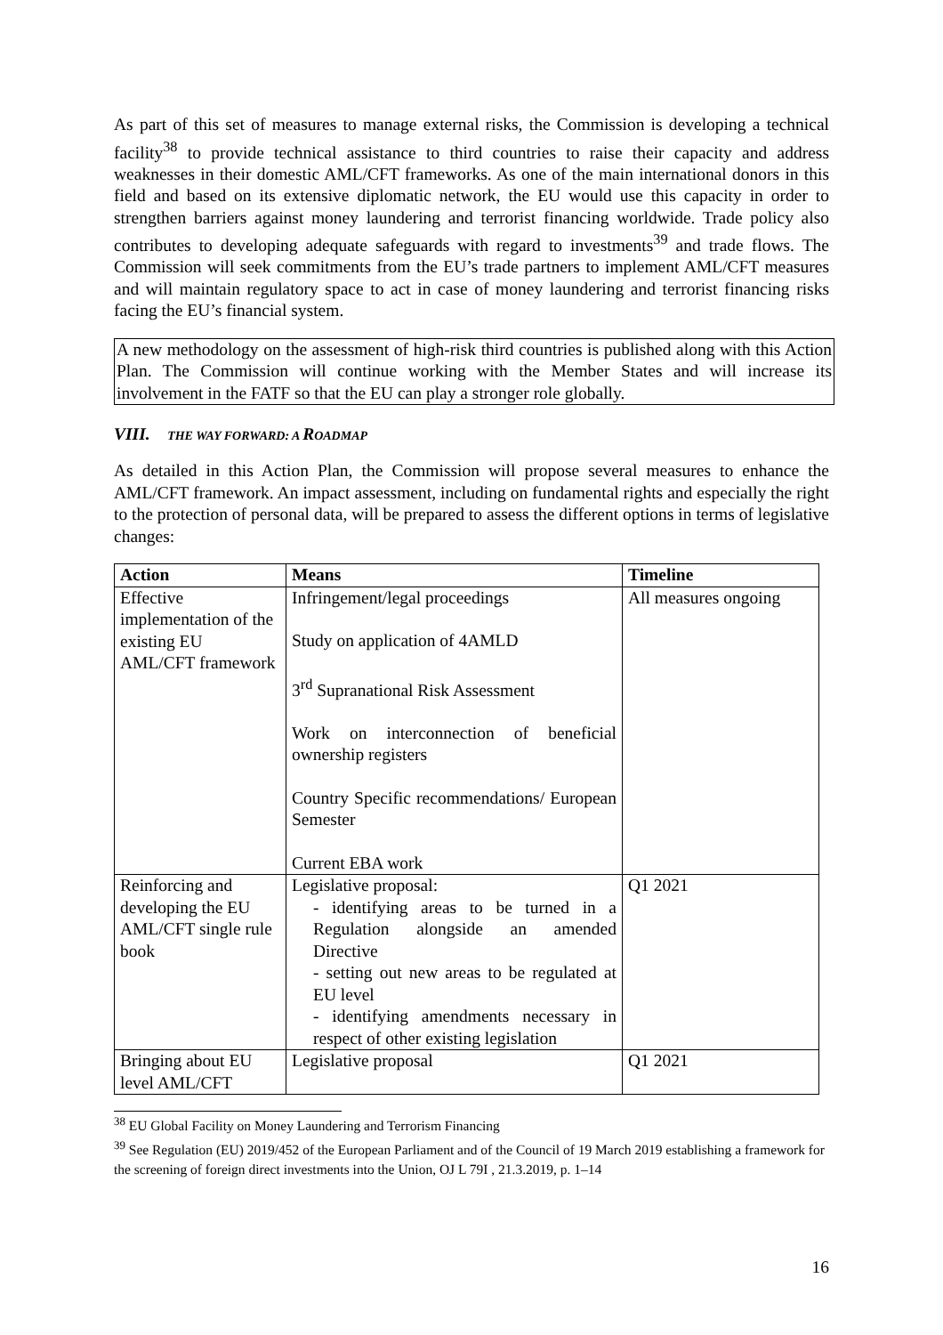As part of this set of measures to manage external risks, the Commission is developing a technical facility<sup>38</sup> to provide technical assistance to third countries to raise their capacity and address weaknesses in their domestic AML/CFT frameworks. As one of the main international donors in this field and based on its extensive diplomatic network, the EU would use this capacity in order to strengthen barriers against money laundering and terrorist financing worldwide. Trade policy also contributes to developing adequate safeguards with regard to investments<sup>39</sup> and trade flows. The Commission will seek commitments from the EU’s trade partners to implement AML/CFT measures and will maintain regulatory space to act in case of money laundering and terrorist financing risks facing the EU’s financial system.
A new methodology on the assessment of high-risk third countries is published along with this Action Plan. The Commission will continue working with the Member States and will increase its involvement in the FATF so that the EU can play a stronger role globally.
VIII. THE WAY FORWARD: A ROADMAP
As detailed in this Action Plan, the Commission will propose several measures to enhance the AML/CFT framework. An impact assessment, including on fundamental rights and especially the right to the protection of personal data, will be prepared to assess the different options in terms of legislative changes:
| Action | Means | Timeline |
| --- | --- | --- |
| Effective implementation of the existing EU AML/CFT framework | Infringement/legal proceedings Study on application of 4AMLD 3<sup>rd</sup> Supranational Risk Assessment Work on interconnection of beneficial ownership registers Country Specific recommendations/ European Semester Current EBA work | All measures ongoing |
| Reinforcing and developing the EU AML/CFT single rule book | Legislative proposal: - identifying areas to be turned in a Regulation alongside an amended Directive - setting out new areas to be regulated at EU level - identifying amendments necessary in respect of other existing legislation | Q1 2021 |
| Bringing about EU level AML/CFT | Legislative proposal | Q1 2021 |
<sup>38</sup> EU Global Facility on Money Laundering and Terrorism Financing
<sup>39</sup> See Regulation (EU) 2019/452 of the European Parliament and of the Council of 19 March 2019 establishing a framework for the screening of foreign direct investments into the Union, OJ L 79I , 21.3.2019, p. 1–14
16